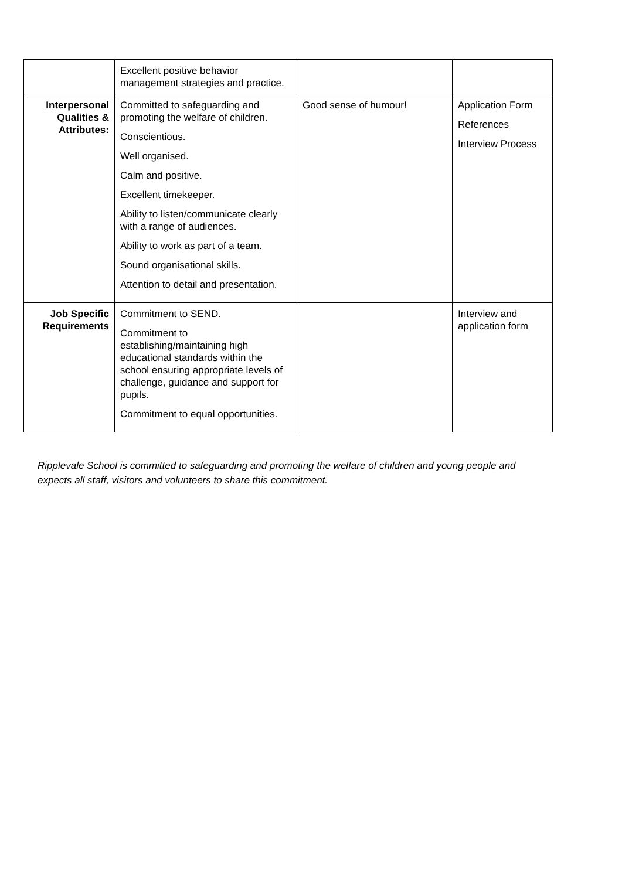| | Excellent positive behavior management strategies and practice. | | |
| Interpersonal Qualities & Attributes: | Committed to safeguarding and promoting the welfare of children. Conscientious. Well organised. Calm and positive. Excellent timekeeper. Ability to listen/communicate clearly with a range of audiences. Ability to work as part of a team. Sound organisational skills. Attention to detail and presentation. | Good sense of humour! | Application Form References Interview Process |
| Job Specific Requirements | Commitment to SEND. Commitment to establishing/maintaining high educational standards within the school ensuring appropriate levels of challenge, guidance and support for pupils. Commitment to equal opportunities. | | Interview and application form |
Ripplevale School is committed to safeguarding and promoting the welfare of children and young people and expects all staff, visitors and volunteers to share this commitment.